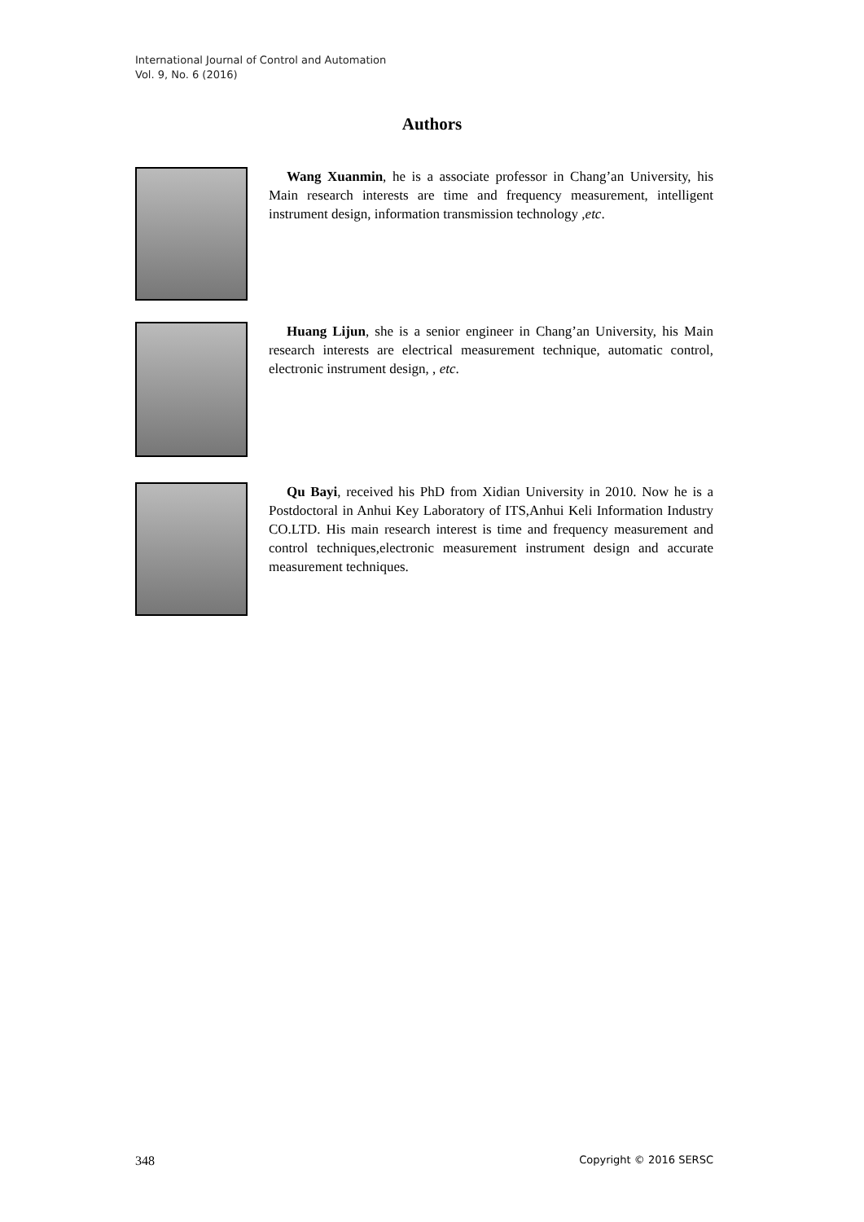International Journal of Control and Automation
Vol. 9, No. 6 (2016)
Authors
Wang Xuanmin, he is a associate professor in Chang’an University, his Main research interests are time and frequency measurement, intelligent instrument design, information transmission technology ,etc.
Huang Lijun, she is a senior engineer in Chang’an University, his Main research interests are electrical measurement technique, automatic control, electronic instrument design, , etc.
Qu Bayi, received his PhD from Xidian University in 2010. Now he is a Postdoctoral in Anhui Key Laboratory of ITS,Anhui Keli Information Industry CO.LTD. His main research interest is time and frequency measurement and control techniques,electronic measurement instrument design and accurate measurement techniques.
348 Copyright © 2016 SERSC